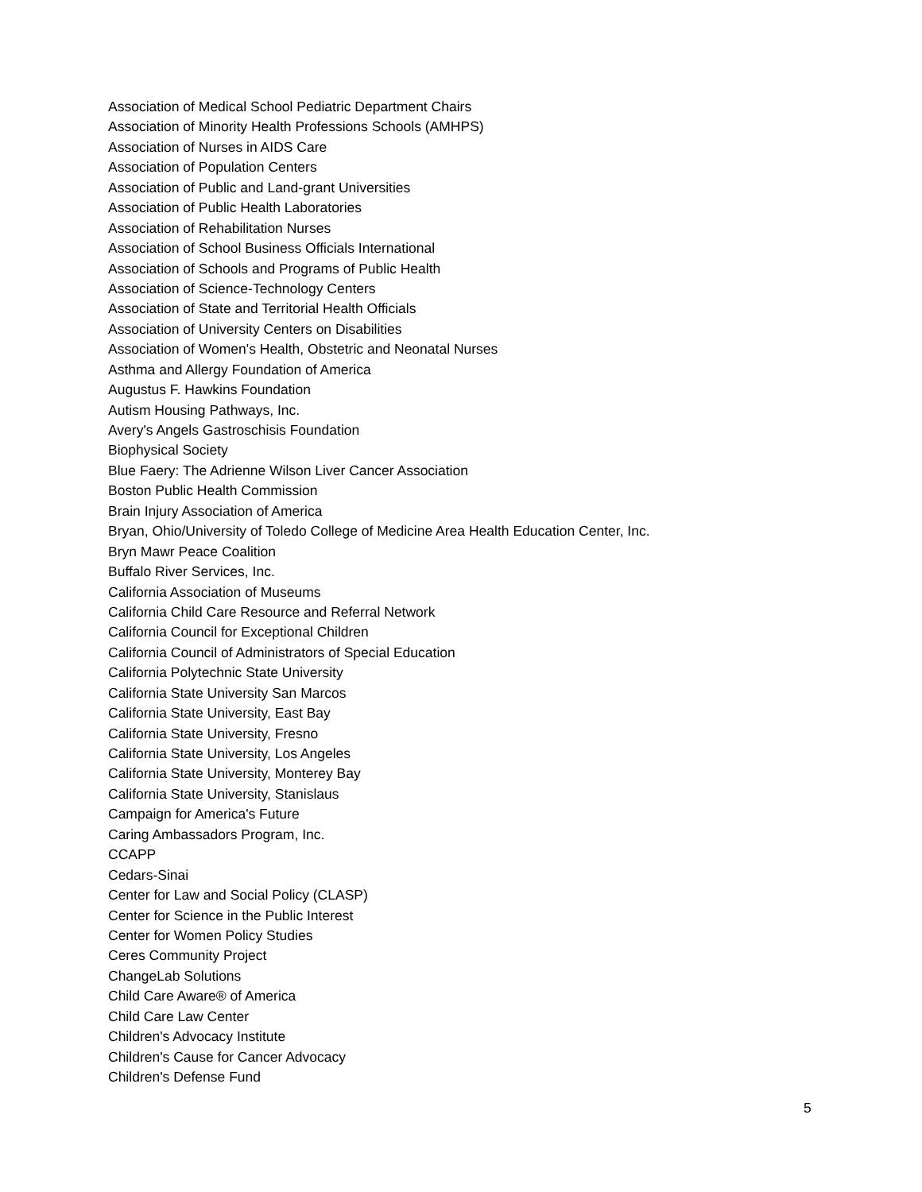Association of Medical School Pediatric Department Chairs
Association of Minority Health Professions Schools (AMHPS)
Association of Nurses in AIDS Care
Association of Population Centers
Association of Public and Land-grant Universities
Association of Public Health Laboratories
Association of Rehabilitation Nurses
Association of School Business Officials International
Association of Schools and Programs of Public Health
Association of Science-Technology Centers
Association of State and Territorial Health Officials
Association of University Centers on Disabilities
Association of Women's Health, Obstetric and Neonatal Nurses
Asthma and Allergy Foundation of America
Augustus F. Hawkins Foundation
Autism Housing Pathways, Inc.
Avery's Angels Gastroschisis Foundation
Biophysical Society
Blue Faery: The Adrienne Wilson Liver Cancer Association
Boston Public Health Commission
Brain Injury Association of America
Bryan, Ohio/University of Toledo College of Medicine Area Health Education Center, Inc.
Bryn Mawr Peace Coalition
Buffalo River Services, Inc.
California Association of Museums
California Child Care Resource and Referral Network
California Council for Exceptional Children
California Council of Administrators of Special Education
California Polytechnic State University
California State University San Marcos
California State University, East Bay
California State University, Fresno
California State University, Los Angeles
California State University, Monterey Bay
California State University, Stanislaus
Campaign for America's Future
Caring Ambassadors Program, Inc.
CCAPP
Cedars-Sinai
Center for Law and Social Policy (CLASP)
Center for Science in the Public Interest
Center for Women Policy Studies
Ceres Community Project
ChangeLab Solutions
Child Care Aware® of America
Child Care Law Center
Children's Advocacy Institute
Children's Cause for Cancer Advocacy
Children's Defense Fund
5